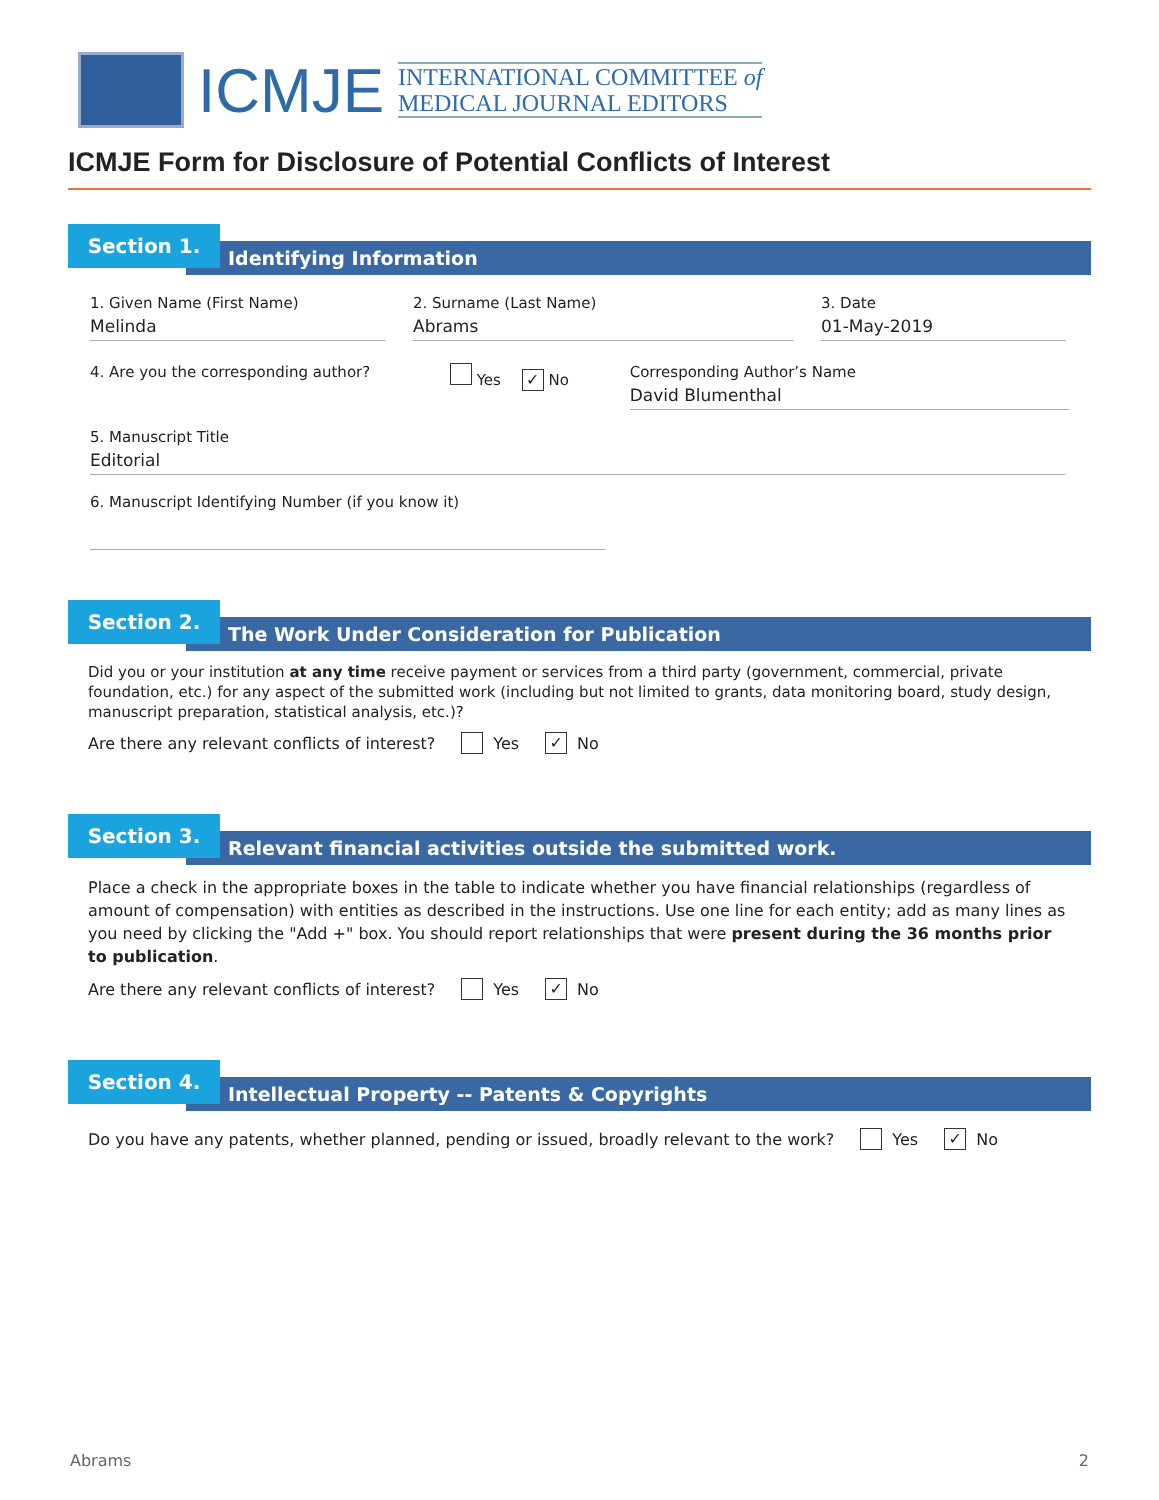ICMJE
INTERNATIONAL COMMITTEE of
MEDICAL JOURNAL EDITORS
ICMJE Form for Disclosure of Potential Conflicts of Interest
Section 1.
Identifying Information
1. Given Name (First Name)
Melinda
2. Surname (Last Name)
Abrams
3. Date
01-May-2019
4. Are you the corresponding author?
Yes ✓ No Corresponding Author’s Name
David Blumenthal
5. Manuscript Title
Editorial
6. Manuscript Identifying Number (if you know it)
Section 2.
The Work Under Consideration for Publication
Did you or your institution at any time receive payment or services from a third party (government, commercial, private foundation, etc.) for any aspect of the submitted work (including but not limited to grants, data monitoring board, study design, manuscript preparation, statistical analysis, etc.)?
Are there any relevant conflicts of interest? Yes ✓ No
Section 3.
Relevant financial activities outside the submitted work.
Place a check in the appropriate boxes in the table to indicate whether you have financial relationships (regardless of amount of compensation) with entities as described in the instructions. Use one line for each entity; add as many lines as you need by clicking the "Add +" box. You should report relationships that were present during the 36 months prior to publication.
Are there any relevant conflicts of interest? Yes ✓ No
Section 4.
Intellectual Property -- Patents & Copyrights
Do you have any patents, whether planned, pending or issued, broadly relevant to the work? Yes ✓ No
Abrams 2